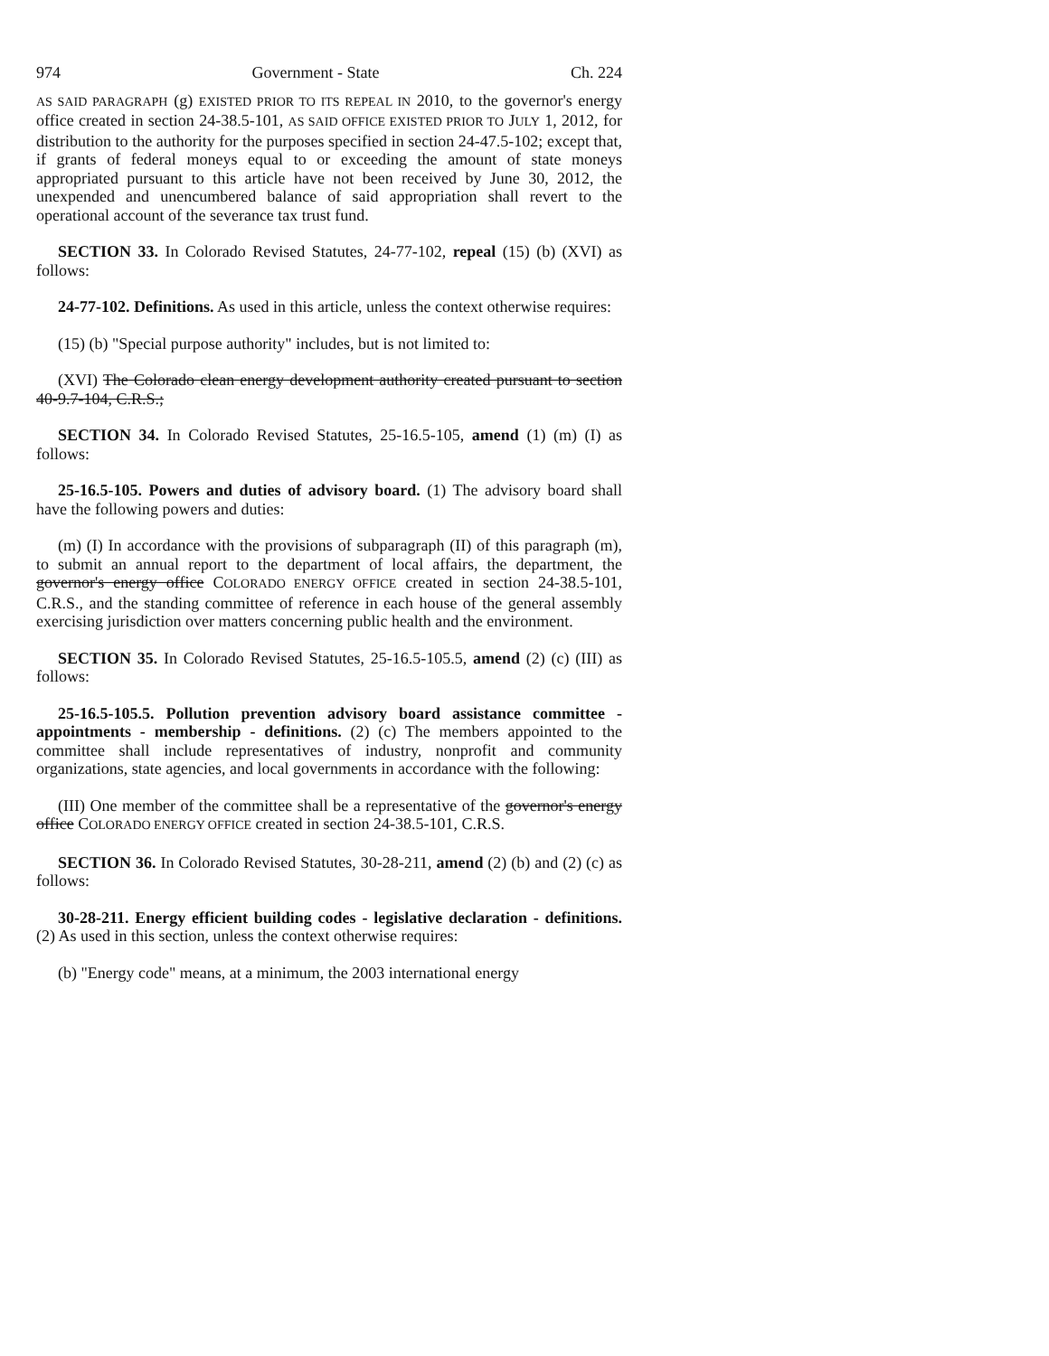974 Government - State Ch. 224
AS SAID PARAGRAPH (g) EXISTED PRIOR TO ITS REPEAL IN 2010, to the governor's energy office created in section 24-38.5-101, AS SAID OFFICE EXISTED PRIOR TO JULY 1, 2012, for distribution to the authority for the purposes specified in section 24-47.5-102; except that, if grants of federal moneys equal to or exceeding the amount of state moneys appropriated pursuant to this article have not been received by June 30, 2012, the unexpended and unencumbered balance of said appropriation shall revert to the operational account of the severance tax trust fund.
SECTION 33. In Colorado Revised Statutes, 24-77-102, repeal (15) (b) (XVI) as follows:
24-77-102. Definitions. As used in this article, unless the context otherwise requires:
(15) (b) "Special purpose authority" includes, but is not limited to:
(XVI) The Colorado clean energy development authority created pursuant to section 40-9.7-104, C.R.S.;
SECTION 34. In Colorado Revised Statutes, 25-16.5-105, amend (1) (m) (I) as follows:
25-16.5-105. Powers and duties of advisory board. (1) The advisory board shall have the following powers and duties:
(m) (I) In accordance with the provisions of subparagraph (II) of this paragraph (m), to submit an annual report to the department of local affairs, the department, the governor's energy office COLORADO ENERGY OFFICE created in section 24-38.5-101, C.R.S., and the standing committee of reference in each house of the general assembly exercising jurisdiction over matters concerning public health and the environment.
SECTION 35. In Colorado Revised Statutes, 25-16.5-105.5, amend (2) (c) (III) as follows:
25-16.5-105.5. Pollution prevention advisory board assistance committee - appointments - membership - definitions. (2) (c) The members appointed to the committee shall include representatives of industry, nonprofit and community organizations, state agencies, and local governments in accordance with the following:
(III) One member of the committee shall be a representative of the governor's energy office COLORADO ENERGY OFFICE created in section 24-38.5-101, C.R.S.
SECTION 36. In Colorado Revised Statutes, 30-28-211, amend (2) (b) and (2) (c) as follows:
30-28-211. Energy efficient building codes - legislative declaration - definitions. (2) As used in this section, unless the context otherwise requires:
(b) "Energy code" means, at a minimum, the 2003 international energy